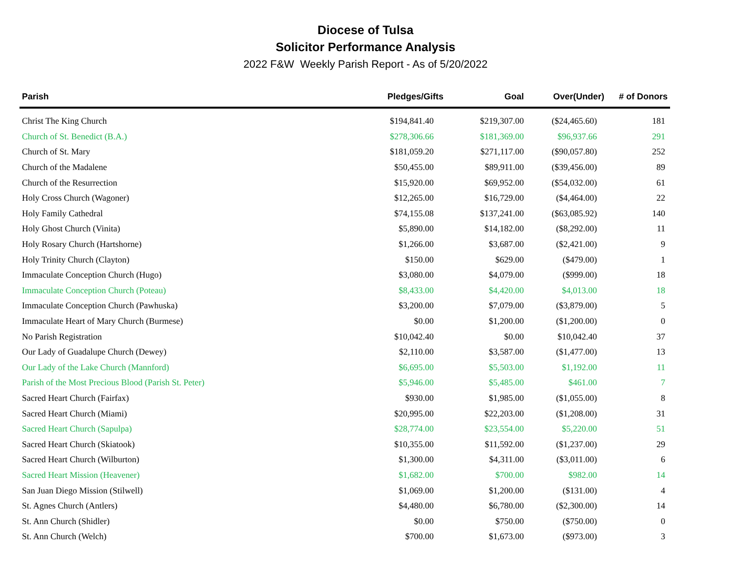Diocese of Tulsa
Solicitor Performance Analysis
2022 F&W Weekly Parish Report - As of 5/20/2022
| Parish | Pledges/Gifts | Goal | Over(Under) | # of Donors |
| --- | --- | --- | --- | --- |
| Christ The King Church | $194,841.40 | $219,307.00 | ($24,465.60) | 181 |
| Church of St. Benedict (B.A.) | $278,306.66 | $181,369.00 | $96,937.66 | 291 |
| Church of St. Mary | $181,059.20 | $271,117.00 | ($90,057.80) | 252 |
| Church of the Madalene | $50,455.00 | $89,911.00 | ($39,456.00) | 89 |
| Church of the Resurrection | $15,920.00 | $69,952.00 | ($54,032.00) | 61 |
| Holy Cross Church (Wagoner) | $12,265.00 | $16,729.00 | ($4,464.00) | 22 |
| Holy Family Cathedral | $74,155.08 | $137,241.00 | ($63,085.92) | 140 |
| Holy Ghost Church (Vinita) | $5,890.00 | $14,182.00 | ($8,292.00) | 11 |
| Holy Rosary Church (Hartshorne) | $1,266.00 | $3,687.00 | ($2,421.00) | 9 |
| Holy Trinity Church (Clayton) | $150.00 | $629.00 | ($479.00) | 1 |
| Immaculate Conception Church (Hugo) | $3,080.00 | $4,079.00 | ($999.00) | 18 |
| Immaculate Conception Church (Poteau) | $8,433.00 | $4,420.00 | $4,013.00 | 18 |
| Immaculate Conception Church (Pawhuska) | $3,200.00 | $7,079.00 | ($3,879.00) | 5 |
| Immaculate Heart of Mary Church (Burmese) | $0.00 | $1,200.00 | ($1,200.00) | 0 |
| No Parish Registration | $10,042.40 | $0.00 | $10,042.40 | 37 |
| Our Lady of Guadalupe Church (Dewey) | $2,110.00 | $3,587.00 | ($1,477.00) | 13 |
| Our Lady of the Lake Church (Mannford) | $6,695.00 | $5,503.00 | $1,192.00 | 11 |
| Parish of the Most Precious Blood (Parish St. Peter) | $5,946.00 | $5,485.00 | $461.00 | 7 |
| Sacred Heart Church (Fairfax) | $930.00 | $1,985.00 | ($1,055.00) | 8 |
| Sacred Heart Church (Miami) | $20,995.00 | $22,203.00 | ($1,208.00) | 31 |
| Sacred Heart Church (Sapulpa) | $28,774.00 | $23,554.00 | $5,220.00 | 51 |
| Sacred Heart Church (Skiatook) | $10,355.00 | $11,592.00 | ($1,237.00) | 29 |
| Sacred Heart Church (Wilburton) | $1,300.00 | $4,311.00 | ($3,011.00) | 6 |
| Sacred Heart Mission (Heavener) | $1,682.00 | $700.00 | $982.00 | 14 |
| San Juan Diego Mission (Stilwell) | $1,069.00 | $1,200.00 | ($131.00) | 4 |
| St. Agnes Church (Antlers) | $4,480.00 | $6,780.00 | ($2,300.00) | 14 |
| St. Ann Church (Shidler) | $0.00 | $750.00 | ($750.00) | 0 |
| St. Ann Church (Welch) | $700.00 | $1,673.00 | ($973.00) | 3 |